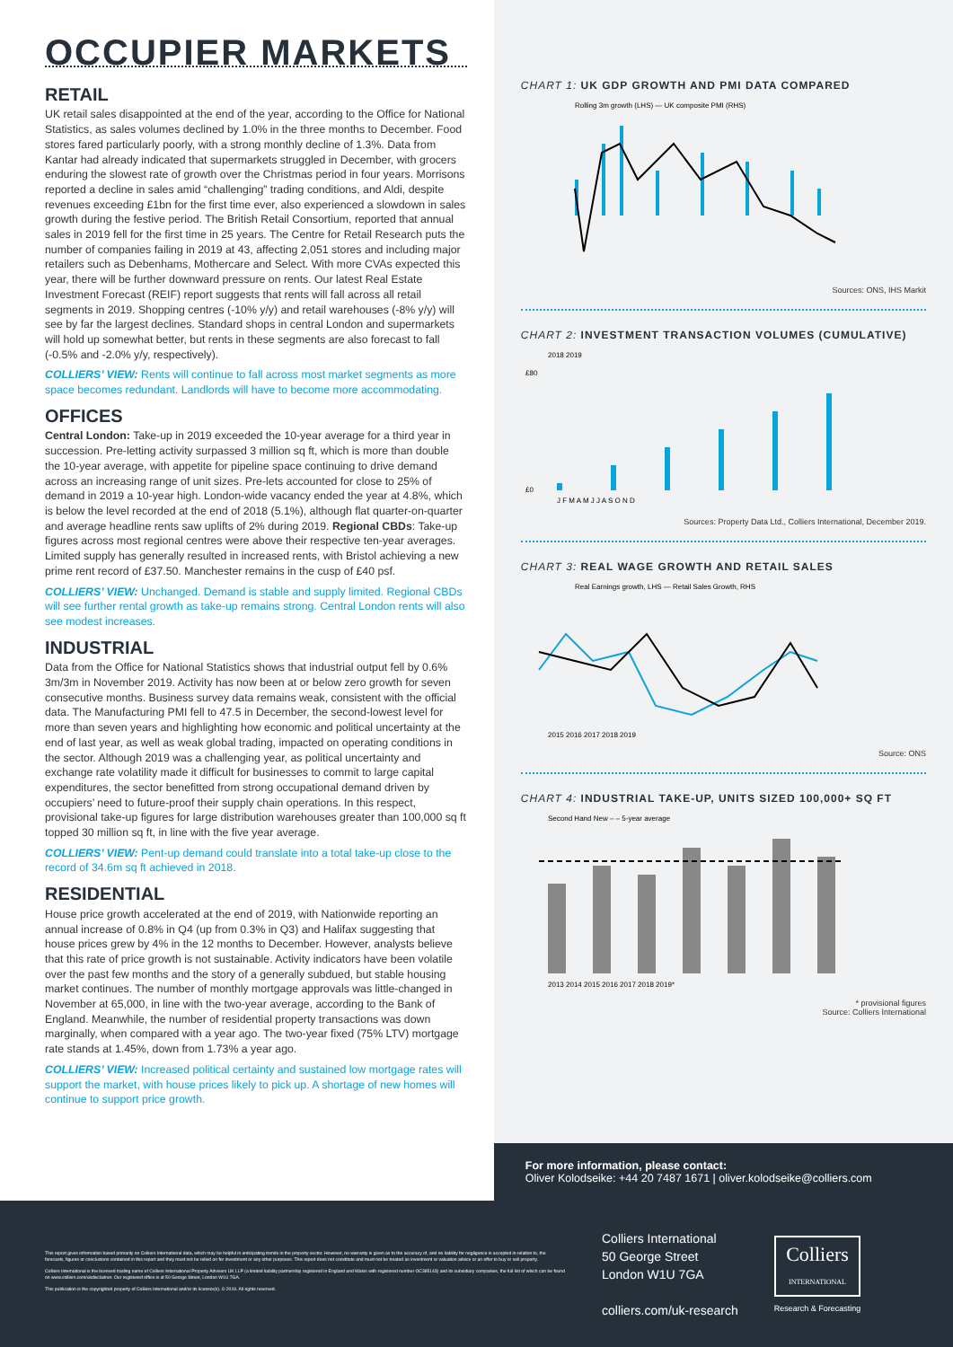OCCUPIER MARKETS
RETAIL
UK retail sales disappointed at the end of the year, according to the Office for National Statistics, as sales volumes declined by 1.0% in the three months to December. Food stores fared particularly poorly, with a strong monthly decline of 1.3%. Data from Kantar had already indicated that supermarkets struggled in December, with grocers enduring the slowest rate of growth over the Christmas period in four years. Morrisons reported a decline in sales amid “challenging” trading conditions, and Aldi, despite revenues exceeding £1bn for the first time ever, also experienced a slowdown in sales growth during the festive period. The British Retail Consortium, reported that annual sales in 2019 fell for the first time in 25 years. The Centre for Retail Research puts the number of companies failing in 2019 at 43, affecting 2,051 stores and including major retailers such as Debenhams, Mothercare and Select. With more CVAs expected this year, there will be further downward pressure on rents. Our latest Real Estate Investment Forecast (REIF) report suggests that rents will fall across all retail segments in 2019. Shopping centres (-10% y/y) and retail warehouses (-8% y/y) will see by far the largest declines. Standard shops in central London and supermarkets will hold up somewhat better, but rents in these segments are also forecast to fall (-0.5% and -2.0% y/y, respectively).
COLLIERS’ VIEW: Rents will continue to fall across most market segments as more space becomes redundant. Landlords will have to become more accommodating.
OFFICES
Central London: Take-up in 2019 exceeded the 10-year average for a third year in succession. Pre-letting activity surpassed 3 million sq ft, which is more than double the 10-year average, with appetite for pipeline space continuing to drive demand across an increasing range of unit sizes. Pre-lets accounted for close to 25% of demand in 2019 a 10-year high. London-wide vacancy ended the year at 4.8%, which is below the level recorded at the end of 2018 (5.1%), although flat quarter-on-quarter and average headline rents saw uplifts of 2% during 2019. Regional CBDs: Take-up figures across most regional centres were above their respective ten-year averages. Limited supply has generally resulted in increased rents, with Bristol achieving a new prime rent record of £37.50. Manchester remains in the cusp of £40 psf.
COLLIERS’ VIEW: Unchanged. Demand is stable and supply limited. Regional CBDs will see further rental growth as take-up remains strong. Central London rents will also see modest increases.
INDUSTRIAL
Data from the Office for National Statistics shows that industrial output fell by 0.6% 3m/3m in November 2019. Activity has now been at or below zero growth for seven consecutive months. Business survey data remains weak, consistent with the official data. The Manufacturing PMI fell to 47.5 in December, the second-lowest level for more than seven years and highlighting how economic and political uncertainty at the end of last year, as well as weak global trading, impacted on operating conditions in the sector. Although 2019 was a challenging year, as political uncertainty and exchange rate volatility made it difficult for businesses to commit to large capital expenditures, the sector benefitted from strong occupational demand driven by occupiers’ need to future-proof their supply chain operations. In this respect, provisional take-up figures for large distribution warehouses greater than 100,000 sq ft topped 30 million sq ft, in line with the five year average.
COLLIERS’ VIEW: Pent-up demand could translate into a total take-up close to the record of 34.6m sq ft achieved in 2018.
RESIDENTIAL
House price growth accelerated at the end of 2019, with Nationwide reporting an annual increase of 0.8% in Q4 (up from 0.3% in Q3) and Halifax suggesting that house prices grew by 4% in the 12 months to December. However, analysts believe that this rate of price growth is not sustainable. Activity indicators have been volatile over the past few months and the story of a generally subdued, but stable housing market continues. The number of monthly mortgage approvals was little-changed in November at 65,000, in line with the two-year average, according to the Bank of England. Meanwhile, the number of residential property transactions was down marginally, when compared with a year ago. The two-year fixed (75% LTV) mortgage rate stands at 1.45%, down from 1.73% a year ago.
COLLIERS’ VIEW: Increased political certainty and sustained low mortgage rates will support the market, with house prices likely to pick up. A shortage of new homes will continue to support price growth.
CHART 1: UK GDP GROWTH AND PMI DATA COMPARED
Rolling 3m growth (LHS) — UK composite PMI (RHS)
Sources: ONS, IHS Markit
CHART 2: INVESTMENT TRANSACTION VOLUMES (CUMULATIVE)
2018 2019
£80
£0
J F M A M J J A S O N D
Sources: Property Data Ltd., Colliers International, December 2019.
CHART 3: REAL WAGE GROWTH AND RETAIL SALES
Real Earnings growth, LHS — Retail Sales Growth, RHS
2015 2016 2017 2018 2019
Source: ONS
CHART 4: INDUSTRIAL TAKE-UP, UNITS SIZED 100,000+ SQ FT
Second Hand New – – 5-year average
2013 2014 2015 2016 2017 2018 2019*
* provisional figures
Source: Colliers International
For more information, please contact:
Oliver Kolodseike: +44 20 7487 1671 | oliver.kolodseike@colliers.com
This report gives information based primarily on Colliers International data, which may be helpful in anticipating trends in the property sector. However, no warranty is given as to the accuracy of, and no liability for negligence is accepted in relation to, the forecasts, figures or conclusions contained in this report and they must not be relied on for investment or any other purposes. This report does not constitute and must not be treated as investment or valuation advice or an offer to buy or sell property.
Colliers International is the licensed trading name of Colliers International Property Advisers UK LLP (a limited liability partnership registered in England and Wales with registered number OC385143) and its subsidiary companies, the full list of which can be found on www.colliers.com/ukdisclaimer. Our registered office is at 50 George Street, London W1U 7GA.
This publication is the copyrighted property of Colliers International and/or its licensor(s). © 2019. All rights reserved.
Colliers International
50 George Street
London W1U 7GA
colliers.com/uk-research
Colliers
INTERNATIONAL
Research & Forecasting